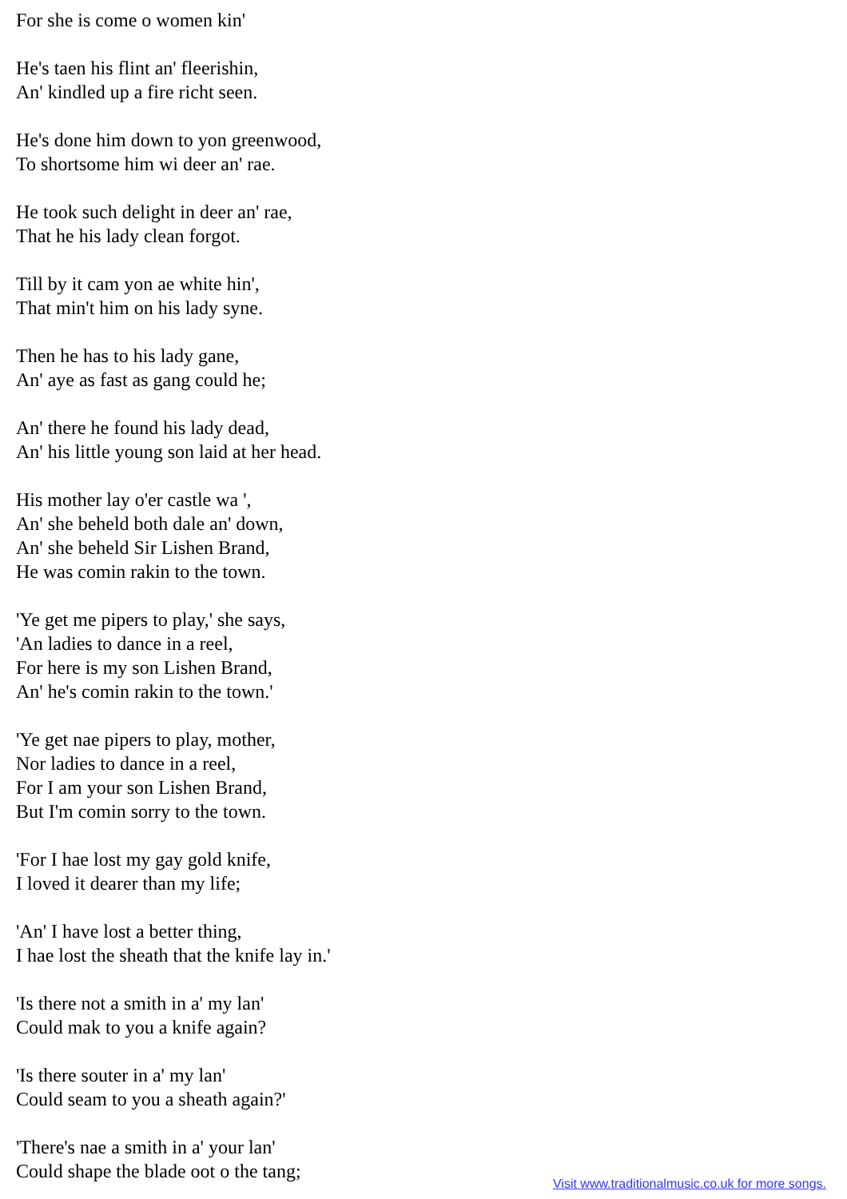For she is come o women kin'
He's taen his flint an' fleerishin,
An' kindled up a fire richt seen.
He's done him down to yon greenwood,
To shortsome him wi deer an' rae.
He took such delight in deer an' rae,
That he his lady clean forgot.
Till by it cam yon ae white hin',
That min't him on his lady syne.
Then he has to his lady gane,
An' aye as fast as gang could he;
An' there he found his lady dead,
An' his little young son laid at her head.
His mother lay o'er castle wa ',
An' she beheld both dale an' down,
An' she beheld Sir Lishen Brand,
He was comin rakin to the town.
'Ye get me pipers to play,' she says,
'An ladies to dance in a reel,
For here is my son Lishen Brand,
An' he's comin rakin to the town.'
'Ye get nae pipers to play, mother,
Nor ladies to dance in a reel,
For I am your son Lishen Brand,
But I'm comin sorry to the town.
'For I hae lost my gay gold knife,
I loved it dearer than my life;
'An' I have lost a better thing,
I hae lost the sheath that the knife lay in.'
'Is there not a smith in a' my lan'
Could mak to you a knife again?
'Is there souter in a' my lan'
Could seam to you a sheath again?'
'There's nae a smith in a' your lan'
Could shape the blade oot o the tang;
Visit www.traditionalmusic.co.uk for more songs.